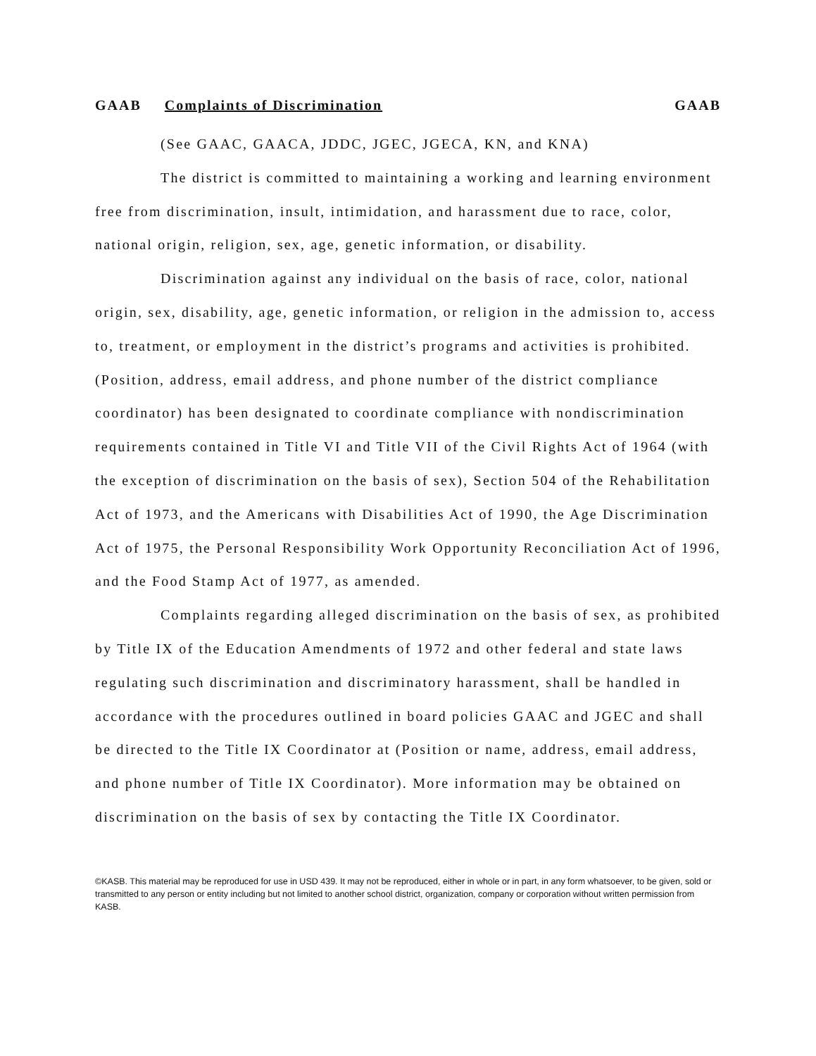GAAB Complaints of Discrimination GAAB
(See GAAC, GAACA, JDDC, JGEC, JGECA, KN, and KNA)
The district is committed to maintaining a working and learning environment free from discrimination, insult, intimidation, and harassment due to race, color, national origin, religion, sex, age, genetic information, or disability.
Discrimination against any individual on the basis of race, color, national origin, sex, disability, age, genetic information, or religion in the admission to, access to, treatment, or employment in the district’s programs and activities is prohibited. (Position, address, email address, and phone number of the district compliance coordinator) has been designated to coordinate compliance with nondiscrimination requirements contained in Title VI and Title VII of the Civil Rights Act of 1964 (with the exception of discrimination on the basis of sex), Section 504 of the Rehabilitation Act of 1973, and the Americans with Disabilities Act of 1990, the Age Discrimination Act of 1975, the Personal Responsibility Work Opportunity Reconciliation Act of 1996, and the Food Stamp Act of 1977, as amended.
Complaints regarding alleged discrimination on the basis of sex, as prohibited by Title IX of the Education Amendments of 1972 and other federal and state laws regulating such discrimination and discriminatory harassment, shall be handled in accordance with the procedures outlined in board policies GAAC and JGEC and shall be directed to the Title IX Coordinator at (Position or name, address, email address, and phone number of Title IX Coordinator). More information may be obtained on discrimination on the basis of sex by contacting the Title IX Coordinator.
©KASB. This material may be reproduced for use in USD 439. It may not be reproduced, either in whole or in part, in any form whatsoever, to be given, sold or transmitted to any person or entity including but not limited to another school district, organization, company or corporation without written permission from KASB.